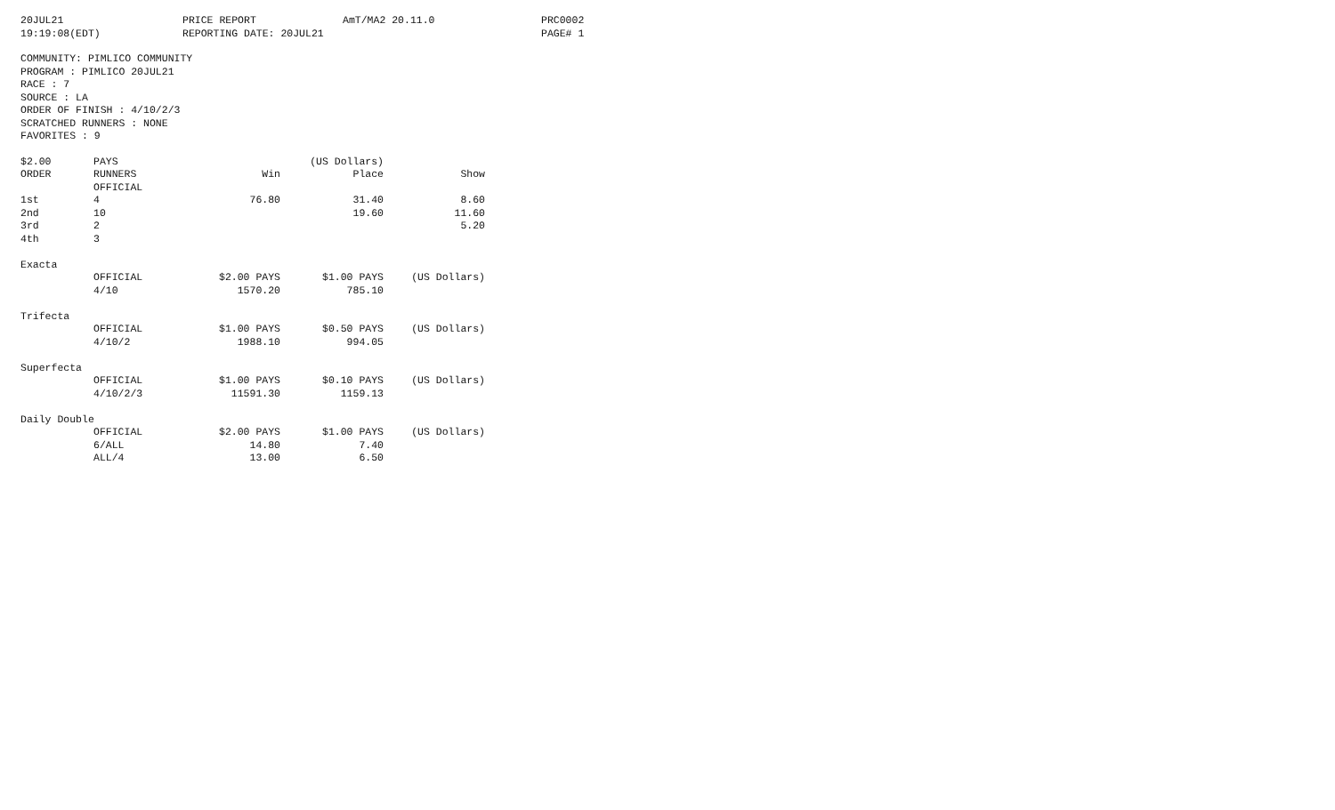| 20JUL21 | PRICE REPORT | AmT/MA2 20.11.0 | PRC0002 |
| 19:19:08(EDT) | REPORTING DATE: 20JUL21 | | PAGE# 1 |
COMMUNITY: PIMLICO COMMUNITY PROGRAM : PIMLICO 20JUL21 RACE : 7 SOURCE : LA ORDER OF FINISH : 4/10/2/3 SCRATCHED RUNNERS : NONE FAVORITES : 9
| $2.00 | PAYS | | (US Dollars) | |
| ORDER | RUNNERS | Win | Place | Show |
| | OFFICIAL | | | |
| 1st | 4 | 76.80 | 31.40 | 8.60 |
| 2nd | 10 | | 19.60 | 11.60 |
| 3rd | 2 | | | 5.20 |
| 4th | 3 | | | |
| Exacta | | | | |
| | OFFICIAL | $2.00 PAYS | $1.00 PAYS | (US Dollars) |
| | 4/10 | 1570.20 | 785.10 | |
| Trifecta | | | | |
| | OFFICIAL | $1.00 PAYS | $0.50 PAYS | (US Dollars) |
| | 4/10/2 | 1988.10 | 994.05 | |
| Superfecta | | | | |
| | OFFICIAL | $1.00 PAYS | $0.10 PAYS | (US Dollars) |
| | 4/10/2/3 | 11591.30 | 1159.13 | |
| Daily Double | | | | |
| | OFFICIAL | $2.00 PAYS | $1.00 PAYS | (US Dollars) |
| | 6/ALL | 14.80 | 7.40 | |
| | ALL/4 | 13.00 | 6.50 | |